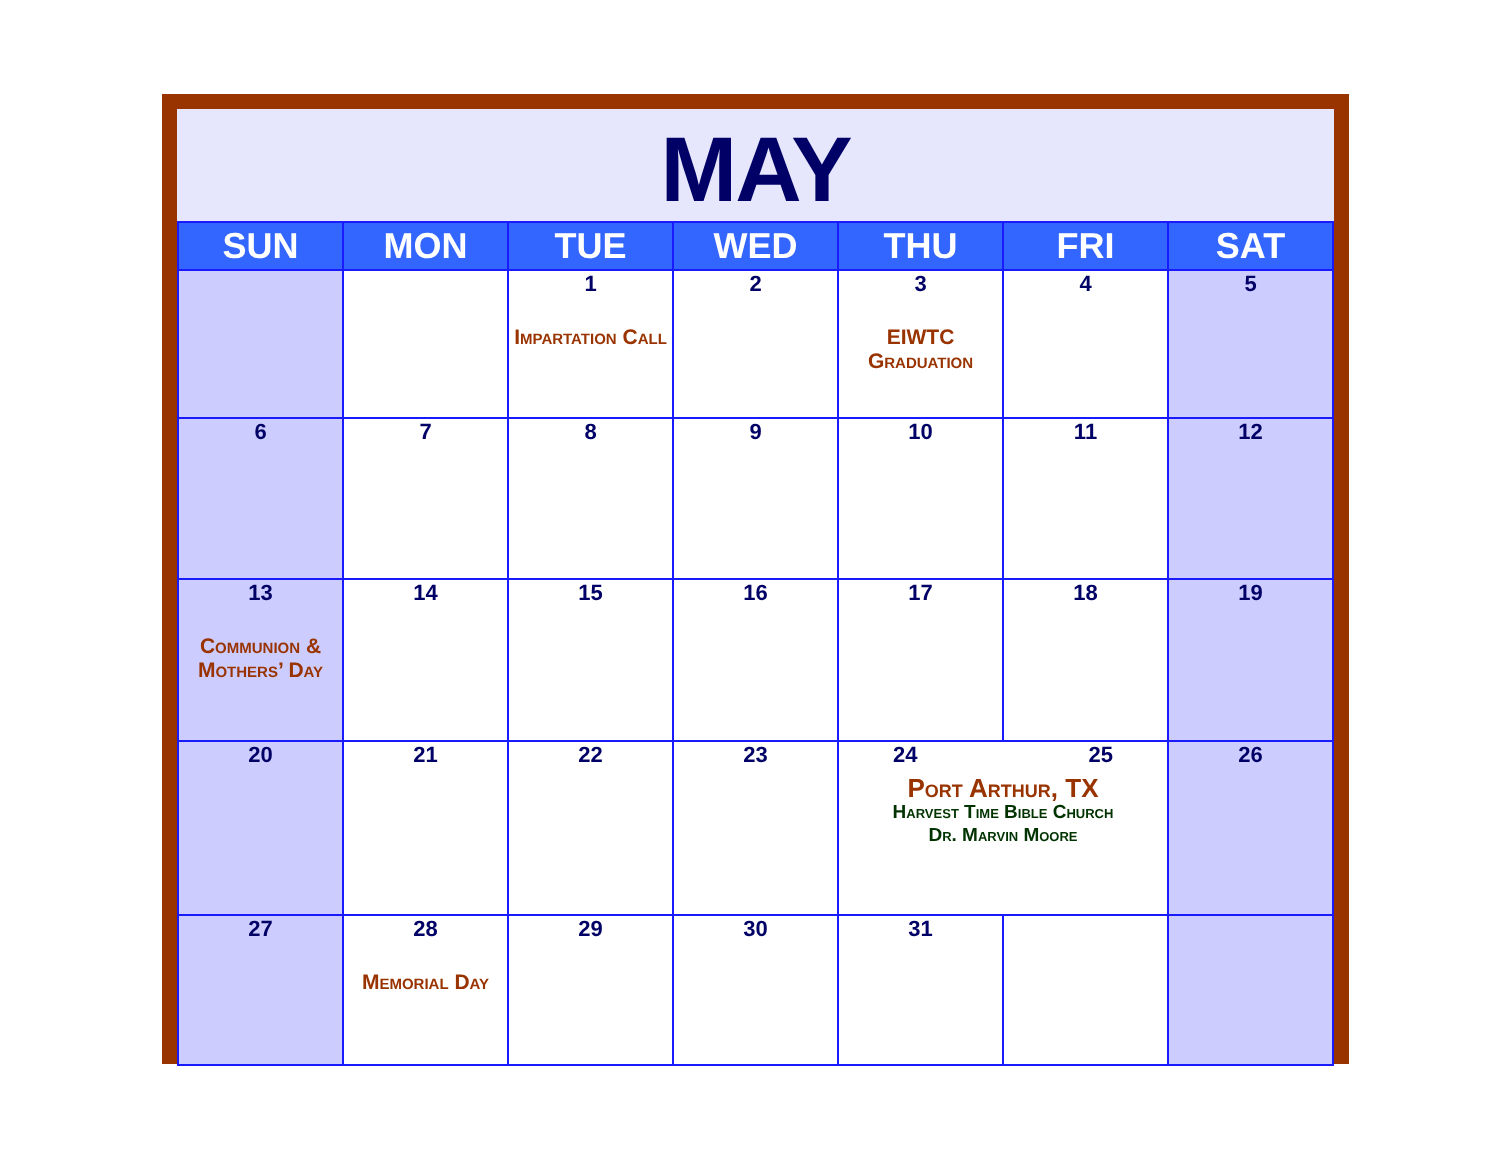MAY
| SUN | MON | TUE | WED | THU | FRI | SAT |
| --- | --- | --- | --- | --- | --- | --- |
| | | 1 Impartation Call | 2 | 3 EIWTC Graduation | 4 | 5 |
| 6 | 7 | 8 | 9 | 10 | 11 | 12 |
| 13 Communion & Mothers’ Day | 14 | 15 | 16 | 17 | 18 | 19 |
| 20 | 21 | 22 | 23 | 24 25 Port Arthur, TX Harvest Time Bible Church Dr. Marvin Moore | | 26 |
| 27 | 28 Memorial Day | 29 | 30 | 31 | | |